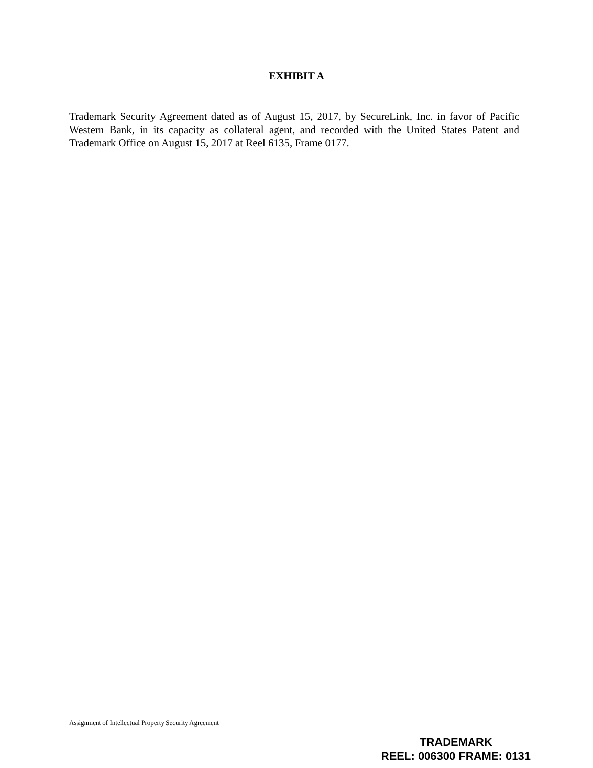EXHIBIT A
Trademark Security Agreement dated as of August 15, 2017, by SecureLink, Inc. in favor of Pacific Western Bank, in its capacity as collateral agent, and recorded with the United States Patent and Trademark Office on August 15, 2017 at Reel 6135, Frame 0177.
Assignment of Intellectual Property Security Agreement
TRADEMARK
REEL: 006300 FRAME: 0131